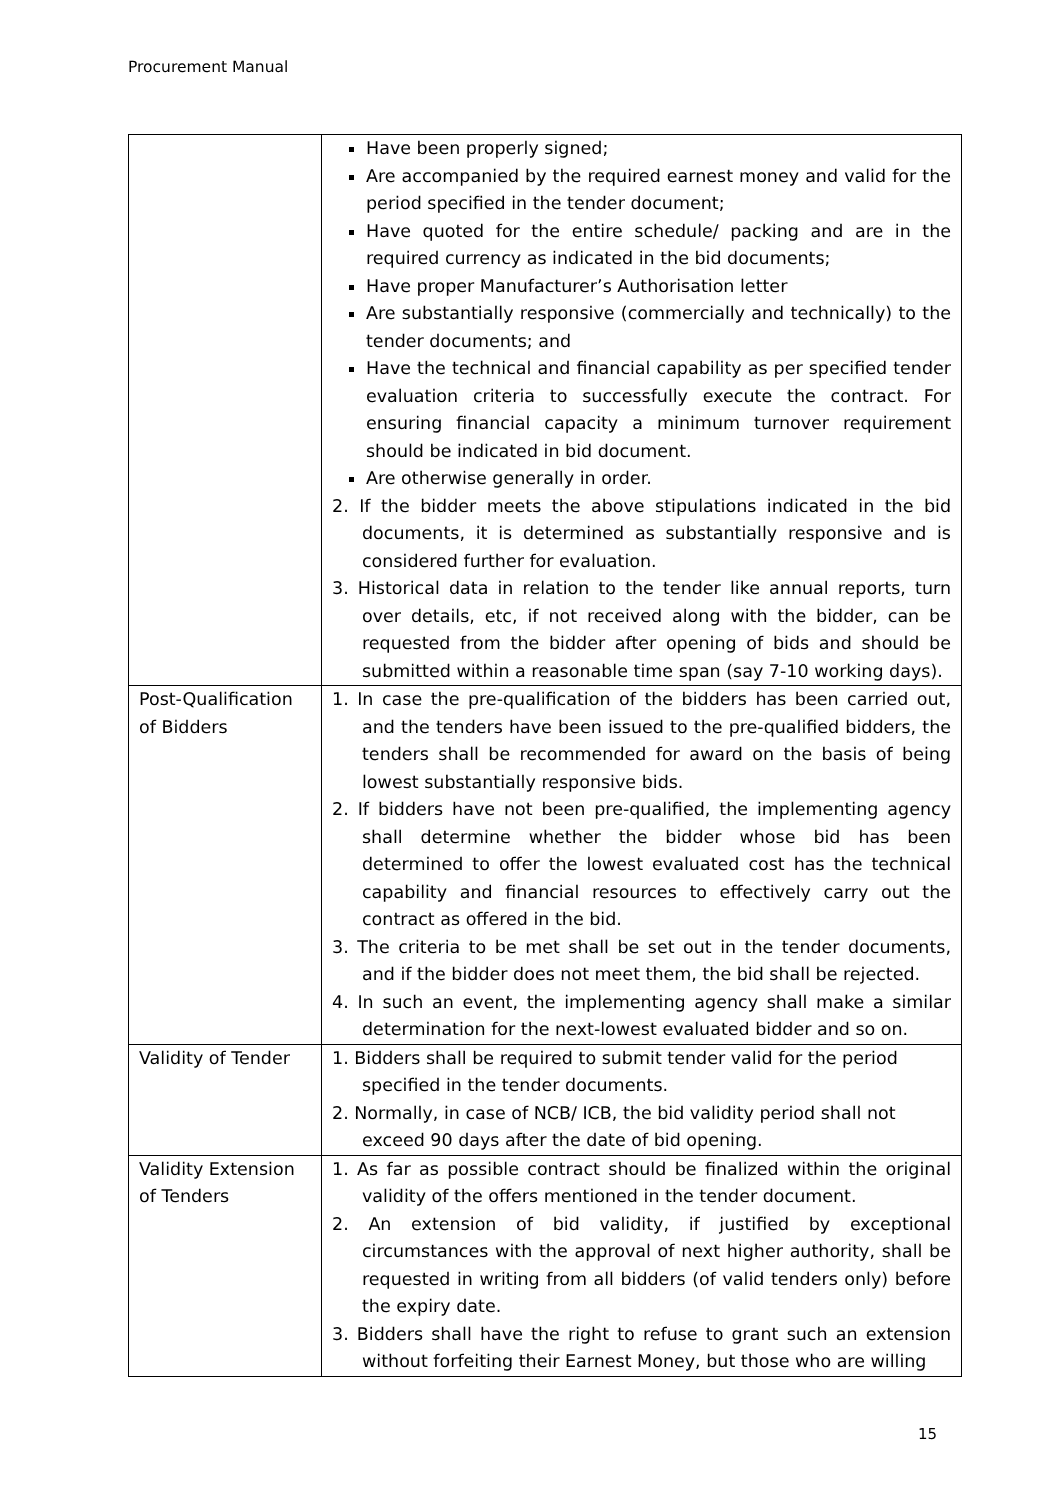Procurement Manual
| | Have been properly signed; Are accompanied by the required earnest money and valid for the period specified in the tender document; Have quoted for the entire schedule/ packing and are in the required currency as indicated in the bid documents; Have proper Manufacturer’s Authorisation letter Are substantially responsive (commercially and technically) to the tender documents; and Have the technical and financial capability as per specified tender evaluation criteria to successfully execute the contract. For ensuring financial capacity a minimum turnover requirement should be indicated in bid document. Are otherwise generally in order. 2. If the bidder meets the above stipulations indicated in the bid documents, it is determined as substantially responsive and is considered further for evaluation. 3. Historical data in relation to the tender like annual reports, turn over details, etc, if not received along with the bidder, can be requested from the bidder after opening of bids and should be submitted within a reasonable time span (say 7-10 working days). |
| Post-Qualification of Bidders | 1. In case the pre-qualification of the bidders has been carried out, and the tenders have been issued to the pre-qualified bidders, the tenders shall be recommended for award on the basis of being lowest substantially responsive bids. 2. If bidders have not been pre-qualified, the implementing agency shall determine whether the bidder whose bid has been determined to offer the lowest evaluated cost has the technical capability and financial resources to effectively carry out the contract as offered in the bid. 3. The criteria to be met shall be set out in the tender documents, and if the bidder does not meet them, the bid shall be rejected. 4. In such an event, the implementing agency shall make a similar determination for the next-lowest evaluated bidder and so on. |
| Validity of Tender | 1. Bidders shall be required to submit tender valid for the period specified in the tender documents. 2. Normally, in case of NCB/ ICB, the bid validity period shall not exceed 90 days after the date of bid opening. |
| Validity Extension of Tenders | 1. As far as possible contract should be finalized within the original validity of the offers mentioned in the tender document. 2. An extension of bid validity, if justified by exceptional circumstances with the approval of next higher authority, shall be requested in writing from all bidders (of valid tenders only) before the expiry date. 3. Bidders shall have the right to refuse to grant such an extension without forfeiting their Earnest Money, but those who are willing |
15